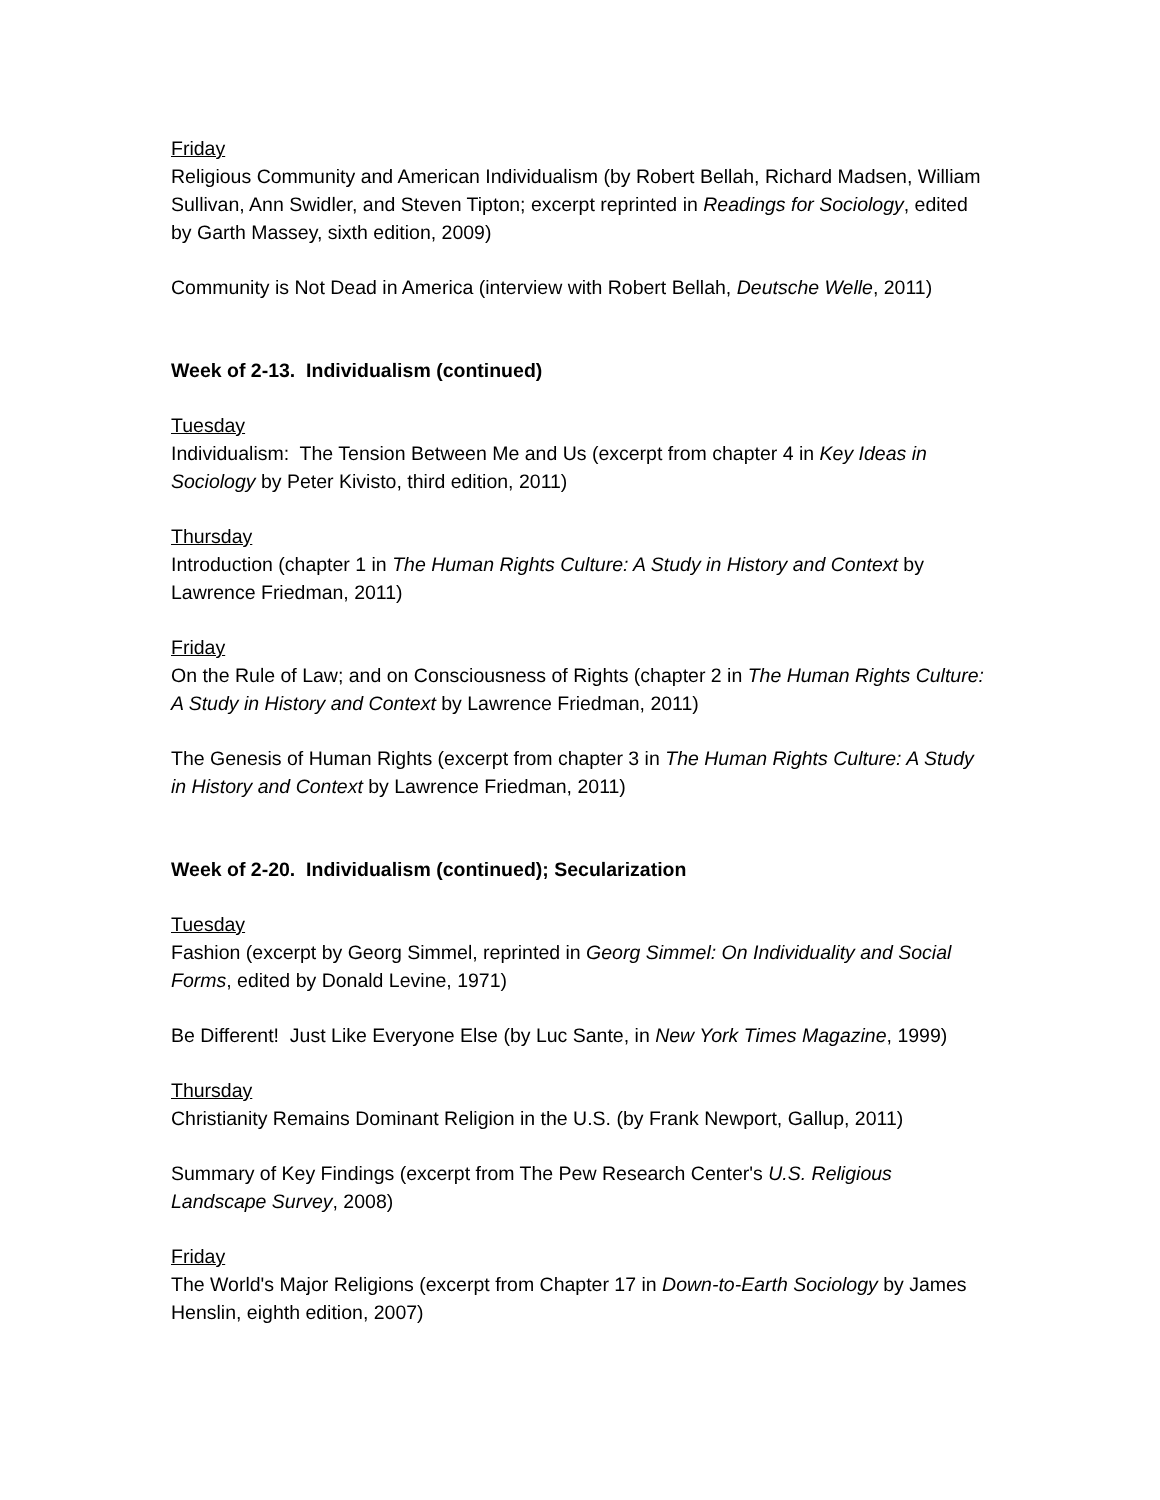Friday
Religious Community and American Individualism (by Robert Bellah, Richard Madsen, William Sullivan, Ann Swidler, and Steven Tipton; excerpt reprinted in Readings for Sociology, edited by Garth Massey, sixth edition, 2009)
Community is Not Dead in America (interview with Robert Bellah, Deutsche Welle, 2011)
Week of 2-13. Individualism (continued)
Tuesday
Individualism: The Tension Between Me and Us (excerpt from chapter 4 in Key Ideas in Sociology by Peter Kivisto, third edition, 2011)
Thursday
Introduction (chapter 1 in The Human Rights Culture: A Study in History and Context by Lawrence Friedman, 2011)
Friday
On the Rule of Law; and on Consciousness of Rights (chapter 2 in The Human Rights Culture: A Study in History and Context by Lawrence Friedman, 2011)
The Genesis of Human Rights (excerpt from chapter 3 in The Human Rights Culture: A Study in History and Context by Lawrence Friedman, 2011)
Week of 2-20. Individualism (continued); Secularization
Tuesday
Fashion (excerpt by Georg Simmel, reprinted in Georg Simmel: On Individuality and Social Forms, edited by Donald Levine, 1971)
Be Different! Just Like Everyone Else (by Luc Sante, in New York Times Magazine, 1999)
Thursday
Christianity Remains Dominant Religion in the U.S. (by Frank Newport, Gallup, 2011)
Summary of Key Findings (excerpt from The Pew Research Center's U.S. Religious Landscape Survey, 2008)
Friday
The World's Major Religions (excerpt from Chapter 17 in Down-to-Earth Sociology by James Henslin, eighth edition, 2007)